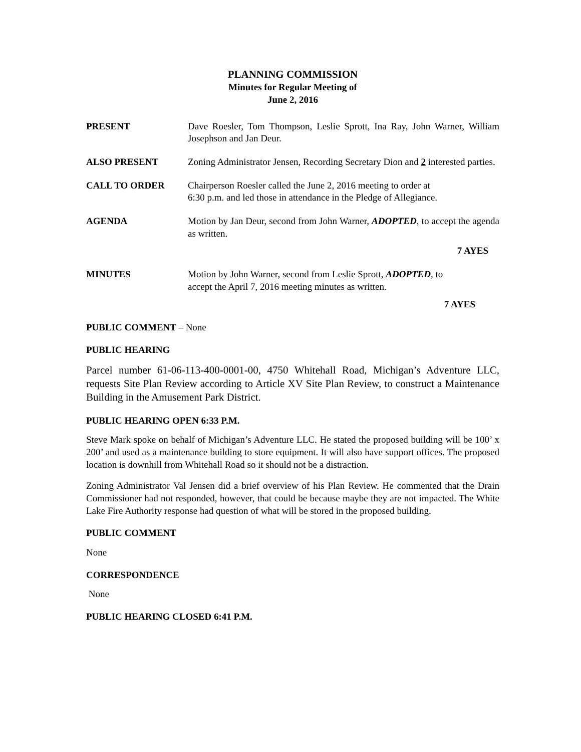PLANNING COMMISSION
Minutes for Regular Meeting of
June 2, 2016
PRESENT Dave Roesler, Tom Thompson, Leslie Sprott, Ina Ray, John Warner, William Josephson and Jan Deur.
ALSO PRESENT Zoning Administrator Jensen, Recording Secretary Dion and 2 interested parties.
CALL TO ORDER Chairperson Roesler called the June 2, 2016 meeting to order at
6:30 p.m. and led those in attendance in the Pledge of Allegiance.
AGENDA Motion by Jan Deur, second from John Warner, ADOPTED, to accept the agenda as written.
7 AYES
MINUTES Motion by John Warner, second from Leslie Sprott, ADOPTED, to
accept the April 7, 2016 meeting minutes as written.
7 AYES
PUBLIC COMMENT – None
PUBLIC HEARING
Parcel number 61-06-113-400-0001-00, 4750 Whitehall Road, Michigan’s Adventure LLC, requests Site Plan Review according to Article XV Site Plan Review, to construct a Maintenance Building in the Amusement Park District.
PUBLIC HEARING OPEN 6:33 P.M.
Steve Mark spoke on behalf of Michigan’s Adventure LLC. He stated the proposed building will be 100’ x 200’ and used as a maintenance building to store equipment. It will also have support offices. The proposed location is downhill from Whitehall Road so it should not be a distraction.
Zoning Administrator Val Jensen did a brief overview of his Plan Review. He commented that the Drain Commissioner had not responded, however, that could be because maybe they are not impacted. The White Lake Fire Authority response had question of what will be stored in the proposed building.
PUBLIC COMMENT
None
CORRESPONDENCE
None
PUBLIC HEARING CLOSED 6:41 P.M.